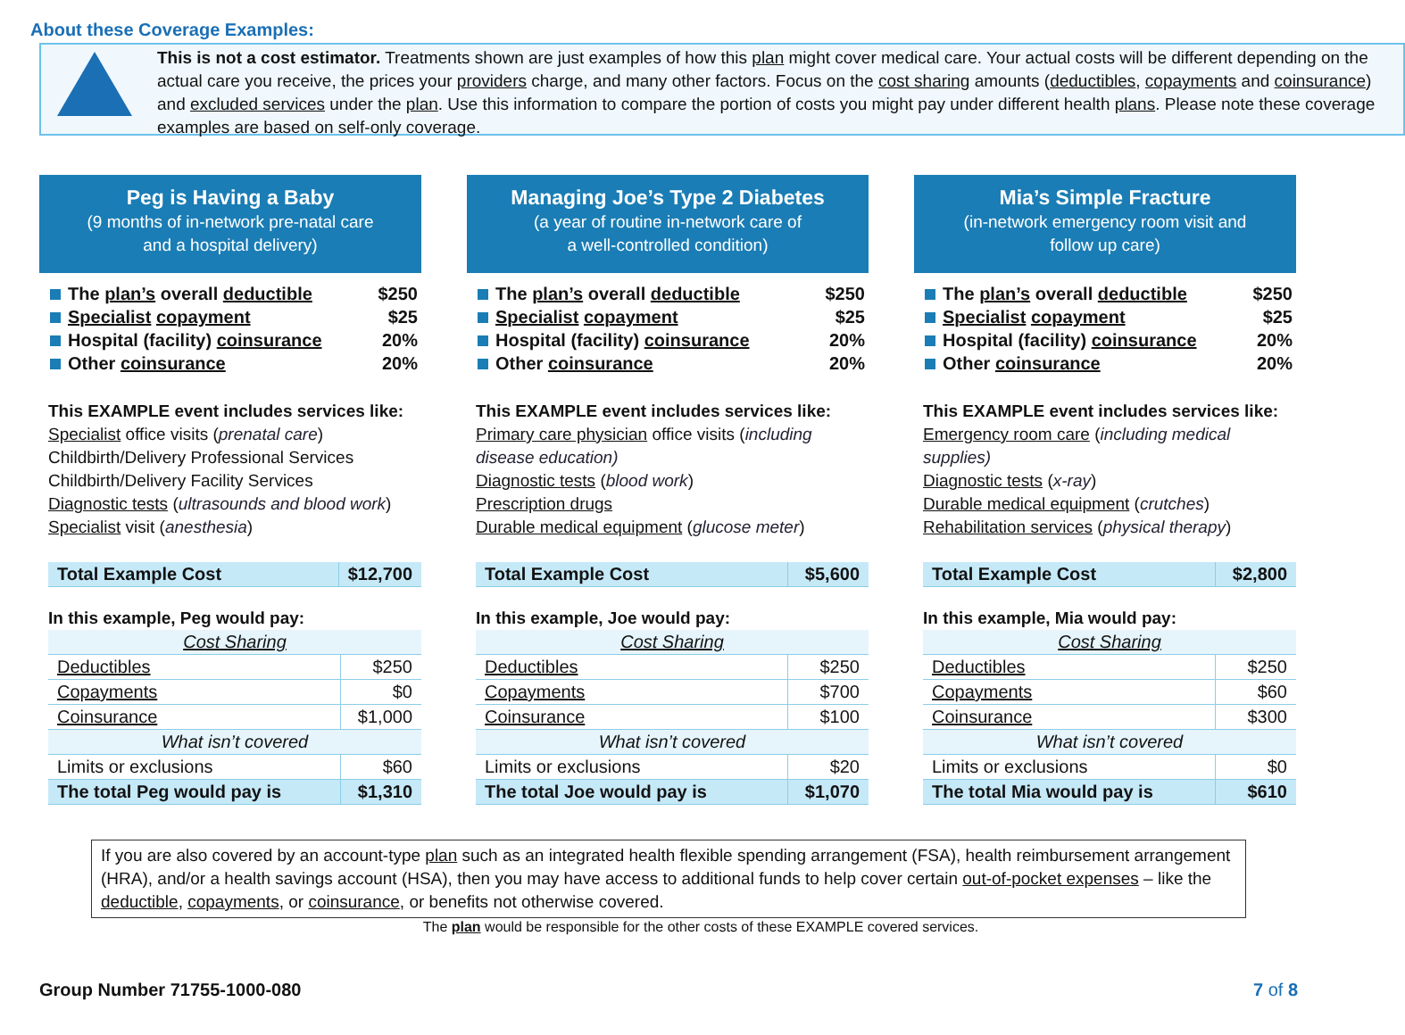About these Coverage Examples:
This is not a cost estimator. Treatments shown are just examples of how this plan might cover medical care. Your actual costs will be different depending on the actual care you receive, the prices your providers charge, and many other factors. Focus on the cost sharing amounts (deductibles, copayments and coinsurance) and excluded services under the plan. Use this information to compare the portion of costs you might pay under different health plans. Please note these coverage examples are based on self-only coverage.
Peg is Having a Baby
(9 months of in-network pre-natal care
and a hospital delivery)
The plan’s overall deductible $250
Specialist copayment $25
Hospital (facility) coinsurance 20%
Other coinsurance 20%
This EXAMPLE event includes services like:
Specialist office visits (prenatal care)
Childbirth/Delivery Professional Services
Childbirth/Delivery Facility Services
Diagnostic tests (ultrasounds and blood work)
Specialist visit (anesthesia)
| Total Example Cost | $12,700 |
In this example, Peg would pay:
| Cost Sharing | |
| Deductibles | $250 |
| Copayments | $0 |
| Coinsurance | $1,000 |
| What isn’t covered | |
| Limits or exclusions | $60 |
| The total Peg would pay is | $1,310 |
Managing Joe’s Type 2 Diabetes
(a year of routine in-network care of
a well-controlled condition)
The plan’s overall deductible $250
Specialist copayment $25
Hospital (facility) coinsurance 20%
Other coinsurance 20%
This EXAMPLE event includes services like:
Primary care physician office visits (including disease education)
Diagnostic tests (blood work)
Prescription drugs
Durable medical equipment (glucose meter)
| Total Example Cost | $5,600 |
In this example, Joe would pay:
| Cost Sharing | |
| Deductibles | $250 |
| Copayments | $700 |
| Coinsurance | $100 |
| What isn’t covered | |
| Limits or exclusions | $20 |
| The total Joe would pay is | $1,070 |
Mia’s Simple Fracture
(in-network emergency room visit and
follow up care)
The plan’s overall deductible $250
Specialist copayment $25
Hospital (facility) coinsurance 20%
Other coinsurance 20%
This EXAMPLE event includes services like:
Emergency room care (including medical supplies)
Diagnostic tests (x-ray)
Durable medical equipment (crutches)
Rehabilitation services (physical therapy)
| Total Example Cost | $2,800 |
In this example, Mia would pay:
| Cost Sharing | |
| Deductibles | $250 |
| Copayments | $60 |
| Coinsurance | $300 |
| What isn’t covered | |
| Limits or exclusions | $0 |
| The total Mia would pay is | $610 |
If you are also covered by an account-type plan such as an integrated health flexible spending arrangement (FSA), health reimbursement arrangement (HRA), and/or a health savings account (HSA), then you may have access to additional funds to help cover certain out-of-pocket expenses – like the deductible, copayments, or coinsurance, or benefits not otherwise covered.
The plan would be responsible for the other costs of these EXAMPLE covered services.
Group Number 71755-1000-080 7 of 8